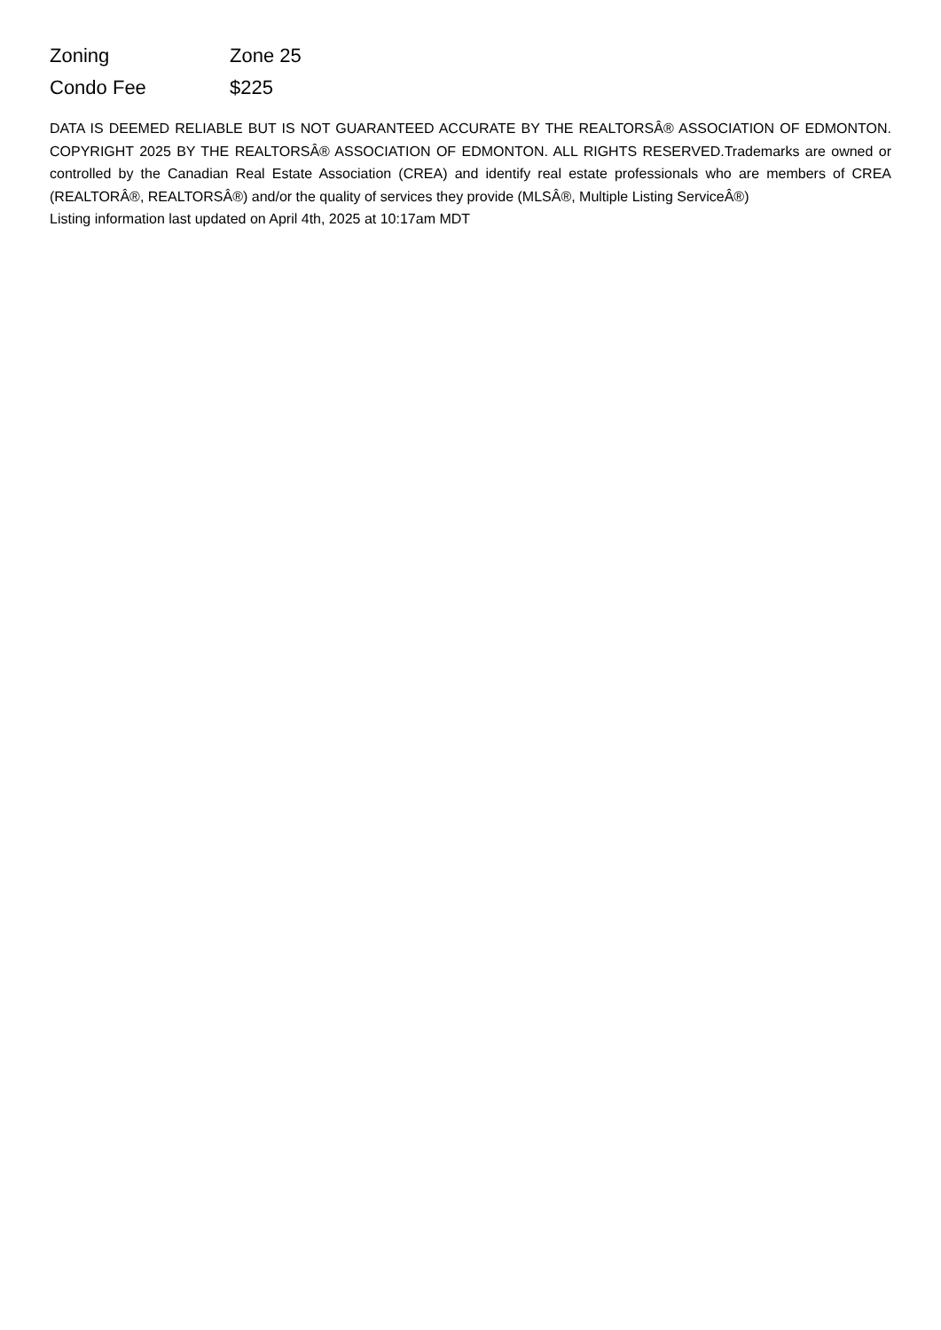| Zoning | Zone 25 |
| Condo Fee | $225 |
DATA IS DEEMED RELIABLE BUT IS NOT GUARANTEED ACCURATE BY THE REALTORSÂ® ASSOCIATION OF EDMONTON. COPYRIGHT 2025 BY THE REALTORSÂ® ASSOCIATION OF EDMONTON. ALL RIGHTS RESERVED.Trademarks are owned or controlled by the Canadian Real Estate Association (CREA) and identify real estate professionals who are members of CREA (REALTORÂ®, REALTORSÂ®) and/or the quality of services they provide (MLSÂ®, Multiple Listing ServiceÂ®)
Listing information last updated on April 4th, 2025 at 10:17am MDT